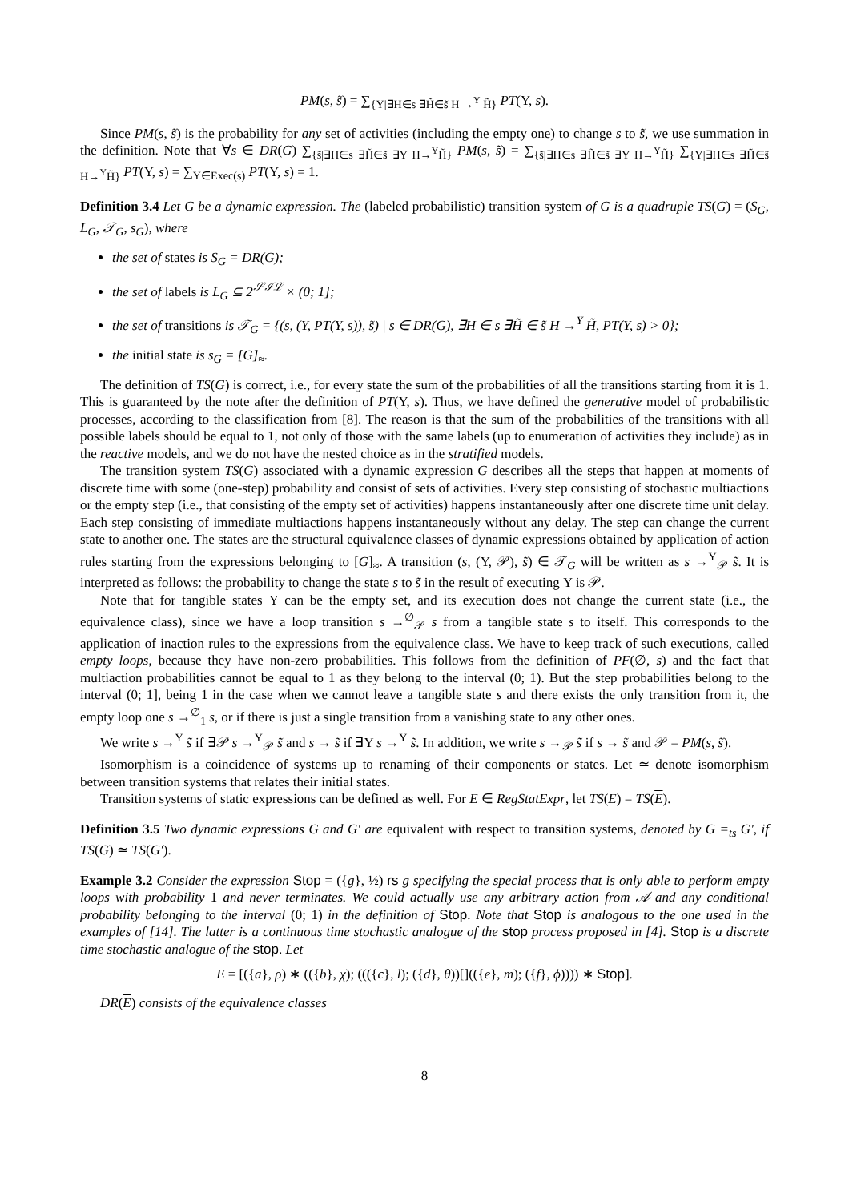PM(s, s̃) = ∑<sub>{Υ|∃H∈s ∃H̃∈s̃ H →<sup>Υ</sup> H̃}</sub> PT(Υ, s).
Since PM(s, s̃) is the probability for any set of activities (including the empty one) to change s to s̃, we use summation in the definition. Note that ∀s ∈ DR(G) ∑<sub>{s̃|∃H∈s ∃H̃∈s̃ ∃Υ H→<sup>Υ</sup>H̃}</sub> PM(s, s̃) = ∑<sub>{s̃|∃H∈s ∃H̃∈s̃ ∃Υ H→<sup>Υ</sup>H̃}</sub> ∑<sub>{Υ|∃H∈s ∃H̃∈s̃ H→<sup>Υ</sup>H̃}</sub> PT(Υ, s) = ∑<sub>Υ∈Exec(s)</sub> PT(Υ, s) = 1.
Definition 3.4 Let G be a dynamic expression. The (labeled probabilistic) transition system of G is a quadruple TS(G) = (S<sub>G</sub>, L<sub>G</sub>, 𝒯<sub>G</sub>, s<sub>G</sub>), where
the set of states is S<sub>G</sub> = DR(G);
the set of labels is L<sub>G</sub> ⊆ 2<sup>𝒮ℐℒ</sup> × (0; 1];
the set of transitions is 𝒯<sub>G</sub> = {(s, (Υ, PT(Υ, s)), s̃) | s ∈ DR(G), ∃H ∈ s ∃H̃ ∈ s̃ H →<sup>Υ</sup> H̃, PT(Υ, s) > 0};
the initial state is s<sub>G</sub> = [G]<sub>≈</sub>.
The definition of TS(G) is correct, i.e., for every state the sum of the probabilities of all the transitions starting from it is 1. This is guaranteed by the note after the definition of PT(Υ, s). Thus, we have defined the generative model of probabilistic processes, according to the classification from [8]. The reason is that the sum of the probabilities of the transitions with all possible labels should be equal to 1, not only of those with the same labels (up to enumeration of activities they include) as in the reactive models, and we do not have the nested choice as in the stratified models.
The transition system TS(G) associated with a dynamic expression G describes all the steps that happen at moments of discrete time with some (one-step) probability and consist of sets of activities. Every step consisting of stochastic multiactions or the empty step (i.e., that consisting of the empty set of activities) happens instantaneously after one discrete time unit delay. Each step consisting of immediate multiactions happens instantaneously without any delay. The step can change the current state to another one. The states are the structural equivalence classes of dynamic expressions obtained by application of action rules starting from the expressions belonging to [G]<sub>≈</sub>. A transition (s, (Υ, 𝒫), s̃) ∈ 𝒯<sub>G</sub> will be written as s →<sup>Υ</sup><sub>𝒫</sub> s̃. It is interpreted as follows: the probability to change the state s to s̃ in the result of executing Υ is 𝒫.
Note that for tangible states Υ can be the empty set, and its execution does not change the current state (i.e., the equivalence class), since we have a loop transition s →<sup>∅</sup><sub>𝒫</sub> s from a tangible state s to itself. This corresponds to the application of inaction rules to the expressions from the equivalence class. We have to keep track of such executions, called empty loops, because they have non-zero probabilities. This follows from the definition of PF(∅, s) and the fact that multiaction probabilities cannot be equal to 1 as they belong to the interval (0; 1). But the step probabilities belong to the interval (0; 1], being 1 in the case when we cannot leave a tangible state s and there exists the only transition from it, the empty loop one s →<sup>∅</sup><sub>1</sub> s, or if there is just a single transition from a vanishing state to any other ones.
We write s →<sup>Υ</sup> s̃ if ∃𝒫 s →<sup>Υ</sup><sub>𝒫</sub> s̃ and s → s̃ if ∃Υ s →<sup>Υ</sup> s̃. In addition, we write s →<sub>𝒫</sub> s̃ if s → s̃ and 𝒫 = PM(s, s̃).
Isomorphism is a coincidence of systems up to renaming of their components or states. Let ≃ denote isomorphism between transition systems that relates their initial states.
Transition systems of static expressions can be defined as well. For E ∈ RegStatExpr, let TS(E) = TS(E).
Definition 3.5 Two dynamic expressions G and G′ are equivalent with respect to transition systems, denoted by G =<sub>ts</sub> G′, if TS(G) ≃ TS(G′).
Example 3.2 Consider the expression Stop = ({g}, ½) rs g specifying the special process that is only able to perform empty loops with probability 1 and never terminates. We could actually use any arbitrary action from 𝒜 and any conditional probability belonging to the interval (0; 1) in the definition of Stop. Note that Stop is analogous to the one used in the examples of [14]. The latter is a continuous time stochastic analogue of the stop process proposed in [4]. Stop is a discrete time stochastic analogue of the stop. Let
E = [({a}, ρ) ∗ (({b}, χ); ((({c}, l); ({d}, θ))[](({e}, m); ({f}, ϕ)))) ∗ Stop].
DR(E) consists of the equivalence classes
8